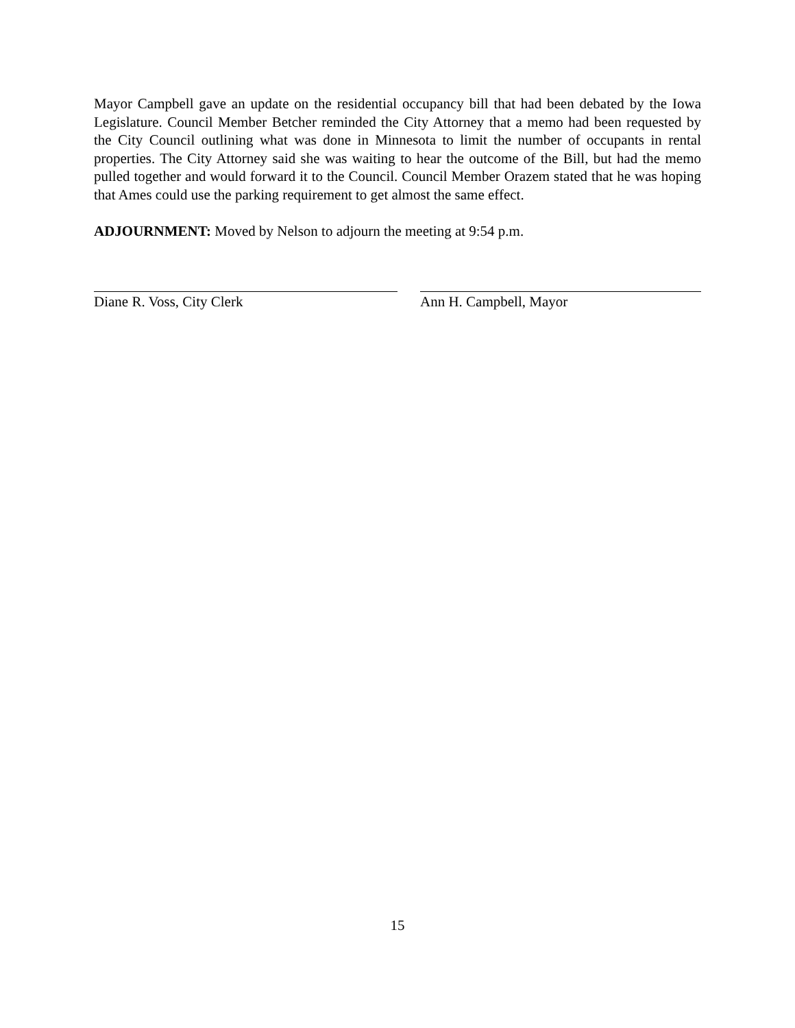Mayor Campbell gave an update on the residential occupancy bill that had been debated by the Iowa Legislature. Council Member Betcher reminded the City Attorney that a memo had been requested by the City Council outlining what was done in Minnesota to limit the number of occupants in rental properties. The City Attorney said she was waiting to hear the outcome of the Bill, but had the memo pulled together and would forward it to the Council. Council Member Orazem stated that he was hoping that Ames could use the parking requirement to get almost the same effect.
ADJOURNMENT: Moved by Nelson to adjourn the meeting at 9:54 p.m.
Diane R. Voss, City Clerk Ann H. Campbell, Mayor
15